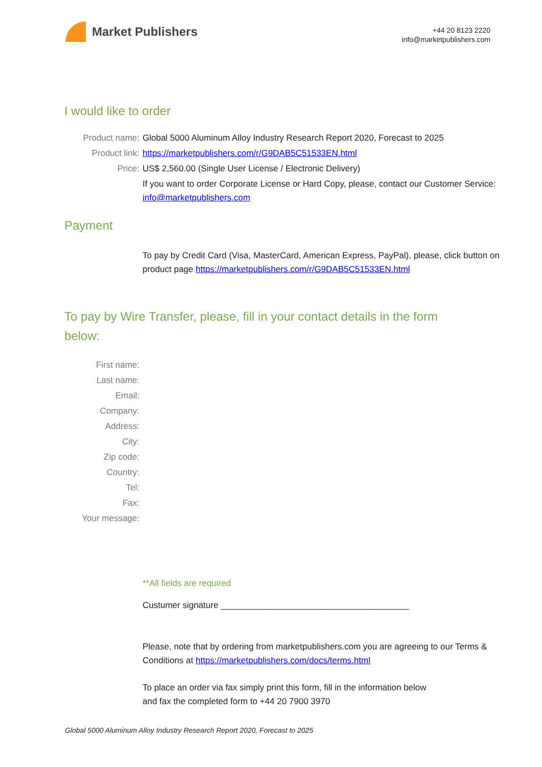Market Publishers
+44 20 8123 2220
info@marketpublishers.com
I would like to order
Product name: Global 5000 Aluminum Alloy Industry Research Report 2020, Forecast to 2025
Product link: https://marketpublishers.com/r/G9DAB5C51533EN.html
Price: US$ 2,560.00 (Single User License / Electronic Delivery)
If you want to order Corporate License or Hard Copy, please, contact our Customer Service:
info@marketpublishers.com
Payment
To pay by Credit Card (Visa, MasterCard, American Express, PayPal), please, click button on product page https://marketpublishers.com/r/G9DAB5C51533EN.html
To pay by Wire Transfer, please, fill in your contact details in the form below:
First name:
Last name:
Email:
Company:
Address:
City:
Zip code:
Country:
Tel:
Fax:
Your message:
**All fields are required
Custumer signature _______________________________________
Please, note that by ordering from marketpublishers.com you are agreeing to our Terms & Conditions at https://marketpublishers.com/docs/terms.html
To place an order via fax simply print this form, fill in the information below
and fax the completed form to +44 20 7900 3970
Global 5000 Aluminum Alloy Industry Research Report 2020, Forecast to 2025